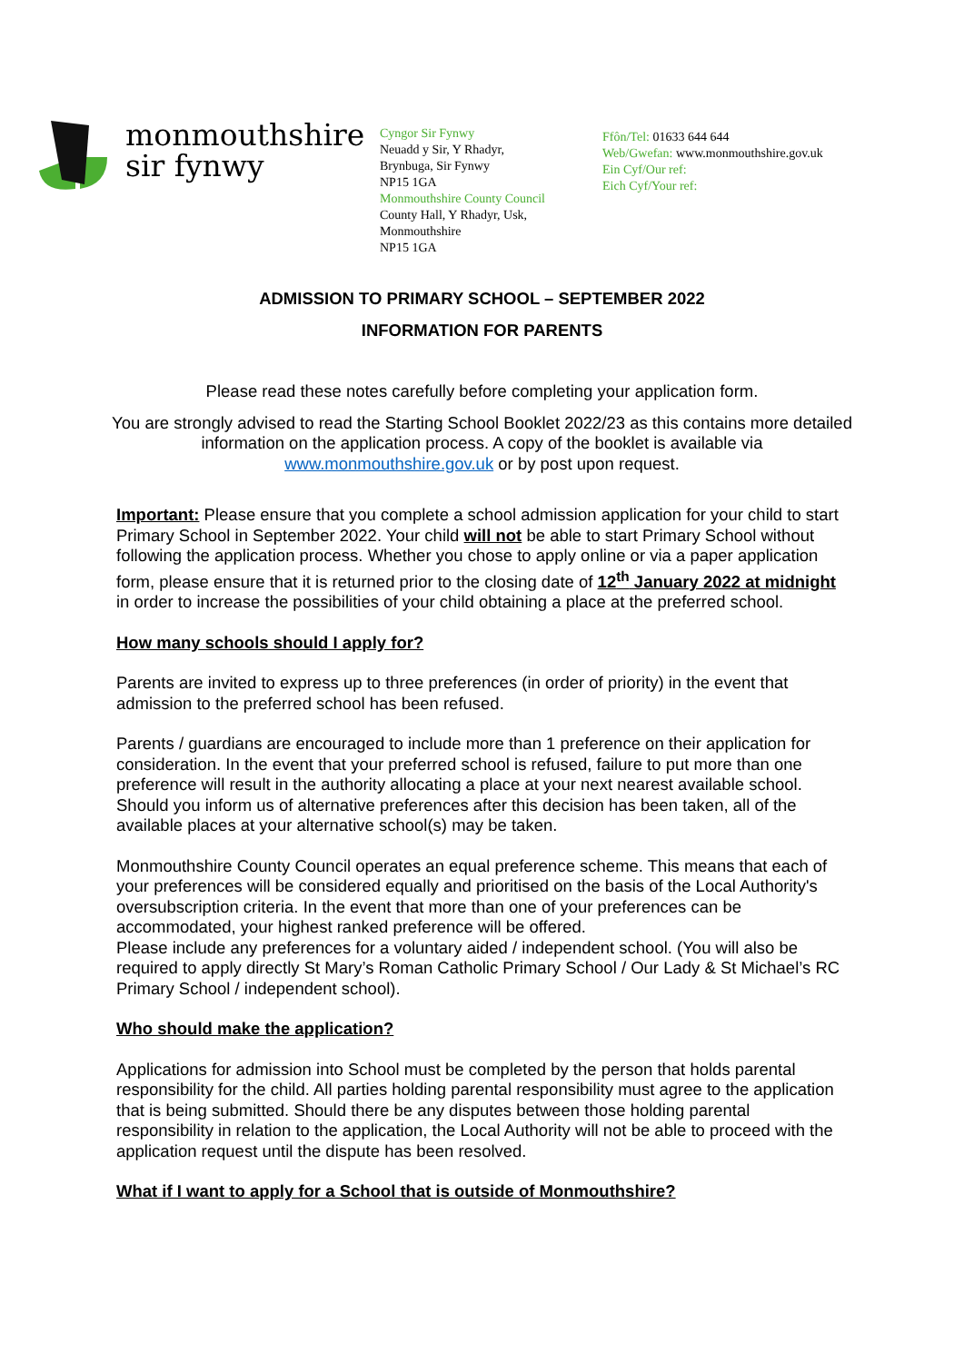monmouthshire
sir fynwy
Cyngor Sir Fynwy
Neuadd y Sir, Y Rhadyr,
Brynbuga, Sir Fynwy
NP15 1GA
Monmouthshire County Council
County Hall, Y Rhadyr, Usk,
Monmouthshire
NP15 1GA
Ffôn/Tel: 01633 644 644
Web/Gwefan: www.monmouthshire.gov.uk
Ein Cyf/Our ref:
Eich Cyf/Your ref:
ADMISSION TO PRIMARY SCHOOL – SEPTEMBER 2022
INFORMATION FOR PARENTS
Please read these notes carefully before completing your application form.
You are strongly advised to read the Starting School Booklet 2022/23 as this contains more detailed information on the application process. A copy of the booklet is available via www.monmouthshire.gov.uk or by post upon request.
Important: Please ensure that you complete a school admission application for your child to start Primary School in September 2022. Your child will not be able to start Primary School without following the application process. Whether you chose to apply online or via a paper application form, please ensure that it is returned prior to the closing date of 12<sup>th</sup> January 2022 at midnight in order to increase the possibilities of your child obtaining a place at the preferred school.
How many schools should I apply for?
Parents are invited to express up to three preferences (in order of priority) in the event that admission to the preferred school has been refused.
Parents / guardians are encouraged to include more than 1 preference on their application for consideration. In the event that your preferred school is refused, failure to put more than one preference will result in the authority allocating a place at your next nearest available school. Should you inform us of alternative preferences after this decision has been taken, all of the available places at your alternative school(s) may be taken.
Monmouthshire County Council operates an equal preference scheme. This means that each of your preferences will be considered equally and prioritised on the basis of the Local Authority's oversubscription criteria. In the event that more than one of your preferences can be accommodated, your highest ranked preference will be offered.
Please include any preferences for a voluntary aided / independent school. (You will also be required to apply directly St Mary’s Roman Catholic Primary School / Our Lady & St Michael’s RC Primary School / independent school).
Who should make the application?
Applications for admission into School must be completed by the person that holds parental responsibility for the child. All parties holding parental responsibility must agree to the application that is being submitted. Should there be any disputes between those holding parental responsibility in relation to the application, the Local Authority will not be able to proceed with the application request until the dispute has been resolved.
What if I want to apply for a School that is outside of Monmouthshire?